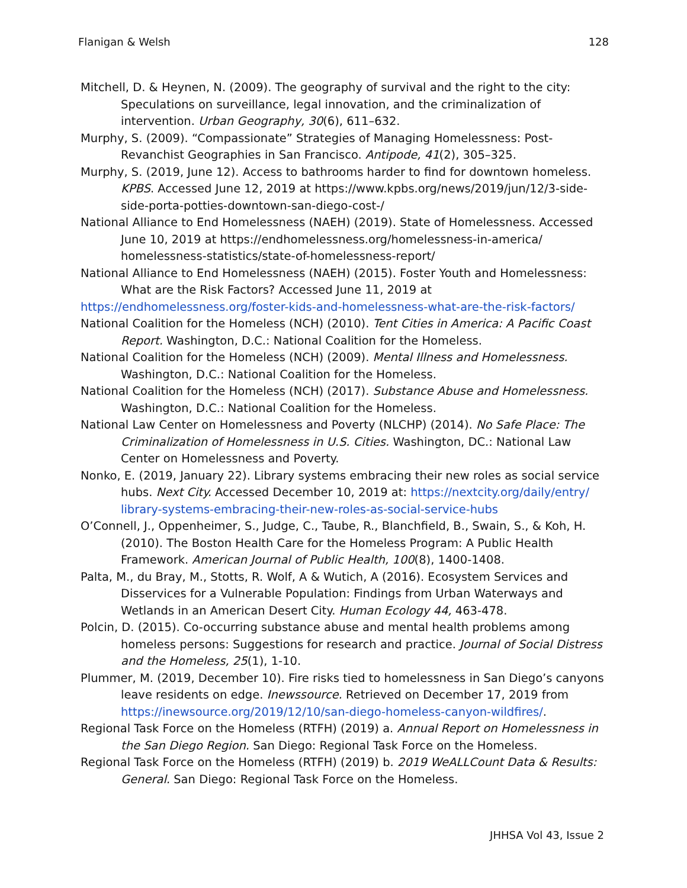Flanigan & Welsh 128
Mitchell, D. & Heynen, N. (2009). The geography of survival and the right to the city: Speculations on surveillance, legal innovation, and the criminalization of intervention. Urban Geography, 30(6), 611–632.
Murphy, S. (2009). “Compassionate” Strategies of Managing Homelessness: Post-Revanchist Geographies in San Francisco. Antipode, 41(2), 305–325.
Murphy, S. (2019, June 12). Access to bathrooms harder to find for downtown homeless. KPBS. Accessed June 12, 2019 at https://www.kpbs.org/news/2019/jun/12/3-side-side-porta-potties-downtown-san-diego-cost-/
National Alliance to End Homelessness (NAEH) (2019). State of Homelessness. Accessed June 10, 2019 at https://endhomelessness.org/homelessness-in-america/ homelessness-statistics/state-of-homelessness-report/
National Alliance to End Homelessness (NAEH) (2015). Foster Youth and Homelessness: What are the Risk Factors? Accessed June 11, 2019 at
https://endhomelessness.org/foster-kids-and-homelessness-what-are-the-risk-factors/
National Coalition for the Homeless (NCH) (2010). Tent Cities in America: A Pacific Coast Report. Washington, D.C.: National Coalition for the Homeless.
National Coalition for the Homeless (NCH) (2009). Mental Illness and Homelessness. Washington, D.C.: National Coalition for the Homeless.
National Coalition for the Homeless (NCH) (2017). Substance Abuse and Homelessness. Washington, D.C.: National Coalition for the Homeless.
National Law Center on Homelessness and Poverty (NLCHP) (2014). No Safe Place: The Criminalization of Homelessness in U.S. Cities. Washington, DC.: National Law Center on Homelessness and Poverty.
Nonko, E. (2019, January 22). Library systems embracing their new roles as social service hubs. Next City. Accessed December 10, 2019 at: https://nextcity.org/daily/entry/ library-systems-embracing-their-new-roles-as-social-service-hubs
O’Connell, J., Oppenheimer, S., Judge, C., Taube, R., Blanchfield, B., Swain, S., & Koh, H. (2010). The Boston Health Care for the Homeless Program: A Public Health Framework. American Journal of Public Health, 100(8), 1400-1408.
Palta, M., du Bray, M., Stotts, R. Wolf, A & Wutich, A (2016). Ecosystem Services and Disservices for a Vulnerable Population: Findings from Urban Waterways and Wetlands in an American Desert City. Human Ecology 44, 463-478.
Polcin, D. (2015). Co-occurring substance abuse and mental health problems among homeless persons: Suggestions for research and practice. Journal of Social Distress and the Homeless, 25(1), 1-10.
Plummer, M. (2019, December 10). Fire risks tied to homelessness in San Diego’s canyons leave residents on edge. Inewssource. Retrieved on December 17, 2019 from https://inewsource.org/2019/12/10/san-diego-homeless-canyon-wildfires/.
Regional Task Force on the Homeless (RTFH) (2019) a. Annual Report on Homelessness in the San Diego Region. San Diego: Regional Task Force on the Homeless.
Regional Task Force on the Homeless (RTFH) (2019) b. 2019 WeALLCount Data & Results: General. San Diego: Regional Task Force on the Homeless.
JHHSA Vol 43, Issue 2